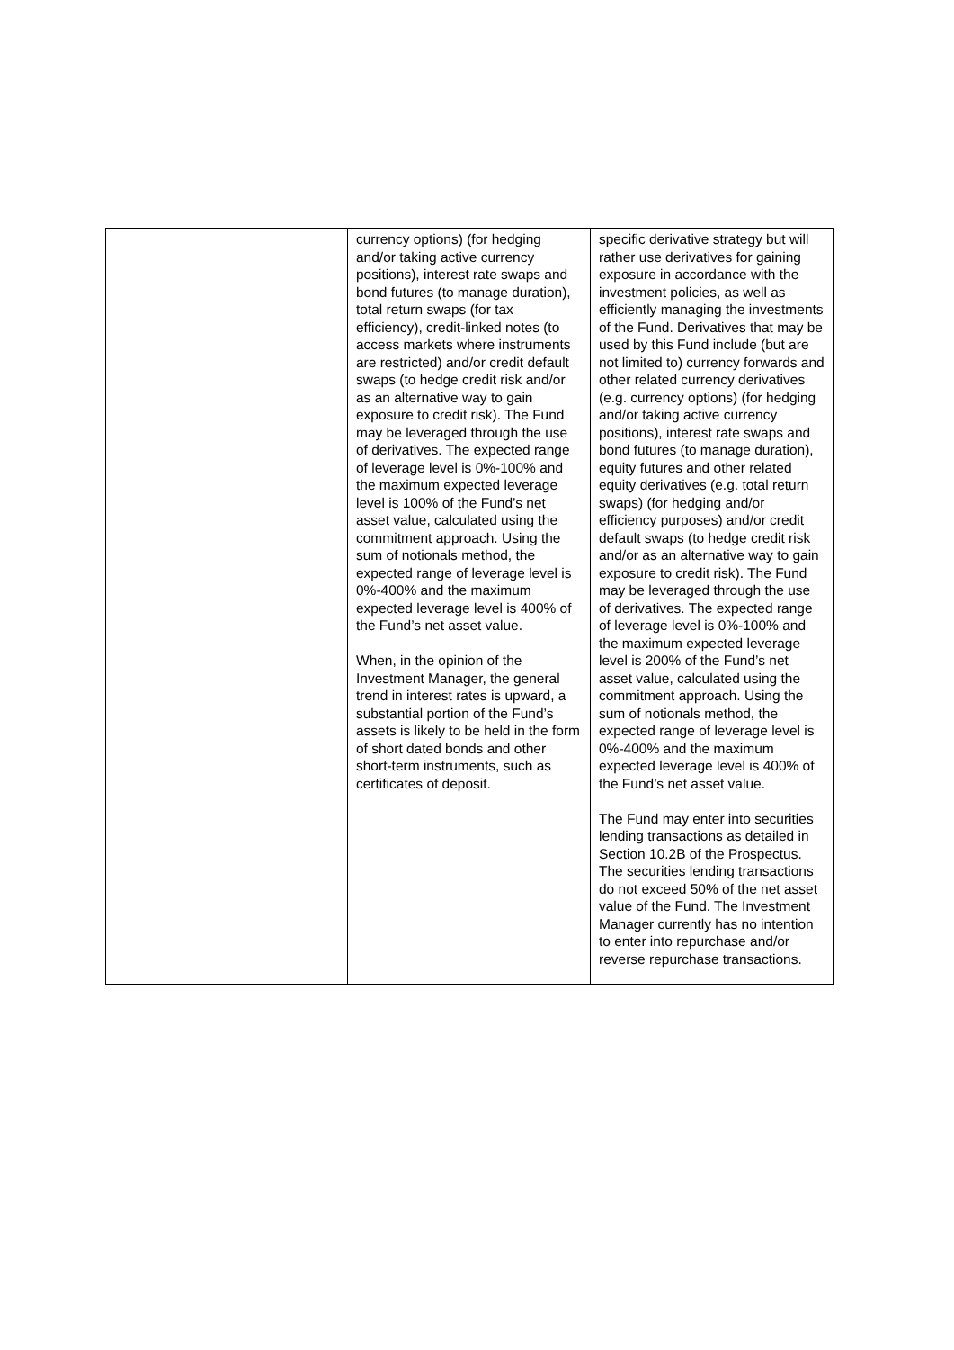| | currency options) (for hedging and/or taking active currency positions), interest rate swaps and bond futures (to manage duration), total return swaps (for tax efficiency), credit-linked notes (to access markets where instruments are restricted) and/or credit default swaps (to hedge credit risk and/or as an alternative way to gain exposure to credit risk). The Fund may be leveraged through the use of derivatives. The expected range of leverage level is 0%-100% and the maximum expected leverage level is 100% of the Fund’s net asset value, calculated using the commitment approach. Using the sum of notionals method, the expected range of leverage level is 0%-400% and the maximum expected leverage level is 400% of the Fund’s net asset value. When, in the opinion of the Investment Manager, the general trend in interest rates is upward, a substantial portion of the Fund’s assets is likely to be held in the form of short dated bonds and other short-term instruments, such as certificates of deposit. | specific derivative strategy but will rather use derivatives for gaining exposure in accordance with the investment policies, as well as efficiently managing the investments of the Fund. Derivatives that may be used by this Fund include (but are not limited to) currency forwards and other related currency derivatives (e.g. currency options) (for hedging and/or taking active currency positions), interest rate swaps and bond futures (to manage duration), equity futures and other related equity derivatives (e.g. total return swaps) (for hedging and/or efficiency purposes) and/or credit default swaps (to hedge credit risk and/or as an alternative way to gain exposure to credit risk). The Fund may be leveraged through the use of derivatives. The expected range of leverage level is 0%-100% and the maximum expected leverage level is 200% of the Fund’s net asset value, calculated using the commitment approach. Using the sum of notionals method, the expected range of leverage level is 0%-400% and the maximum expected leverage level is 400% of the Fund’s net asset value. The Fund may enter into securities lending transactions as detailed in Section 10.2B of the Prospectus. The securities lending transactions do not exceed 50% of the net asset value of the Fund. The Investment Manager currently has no intention to enter into repurchase and/or reverse repurchase transactions. |